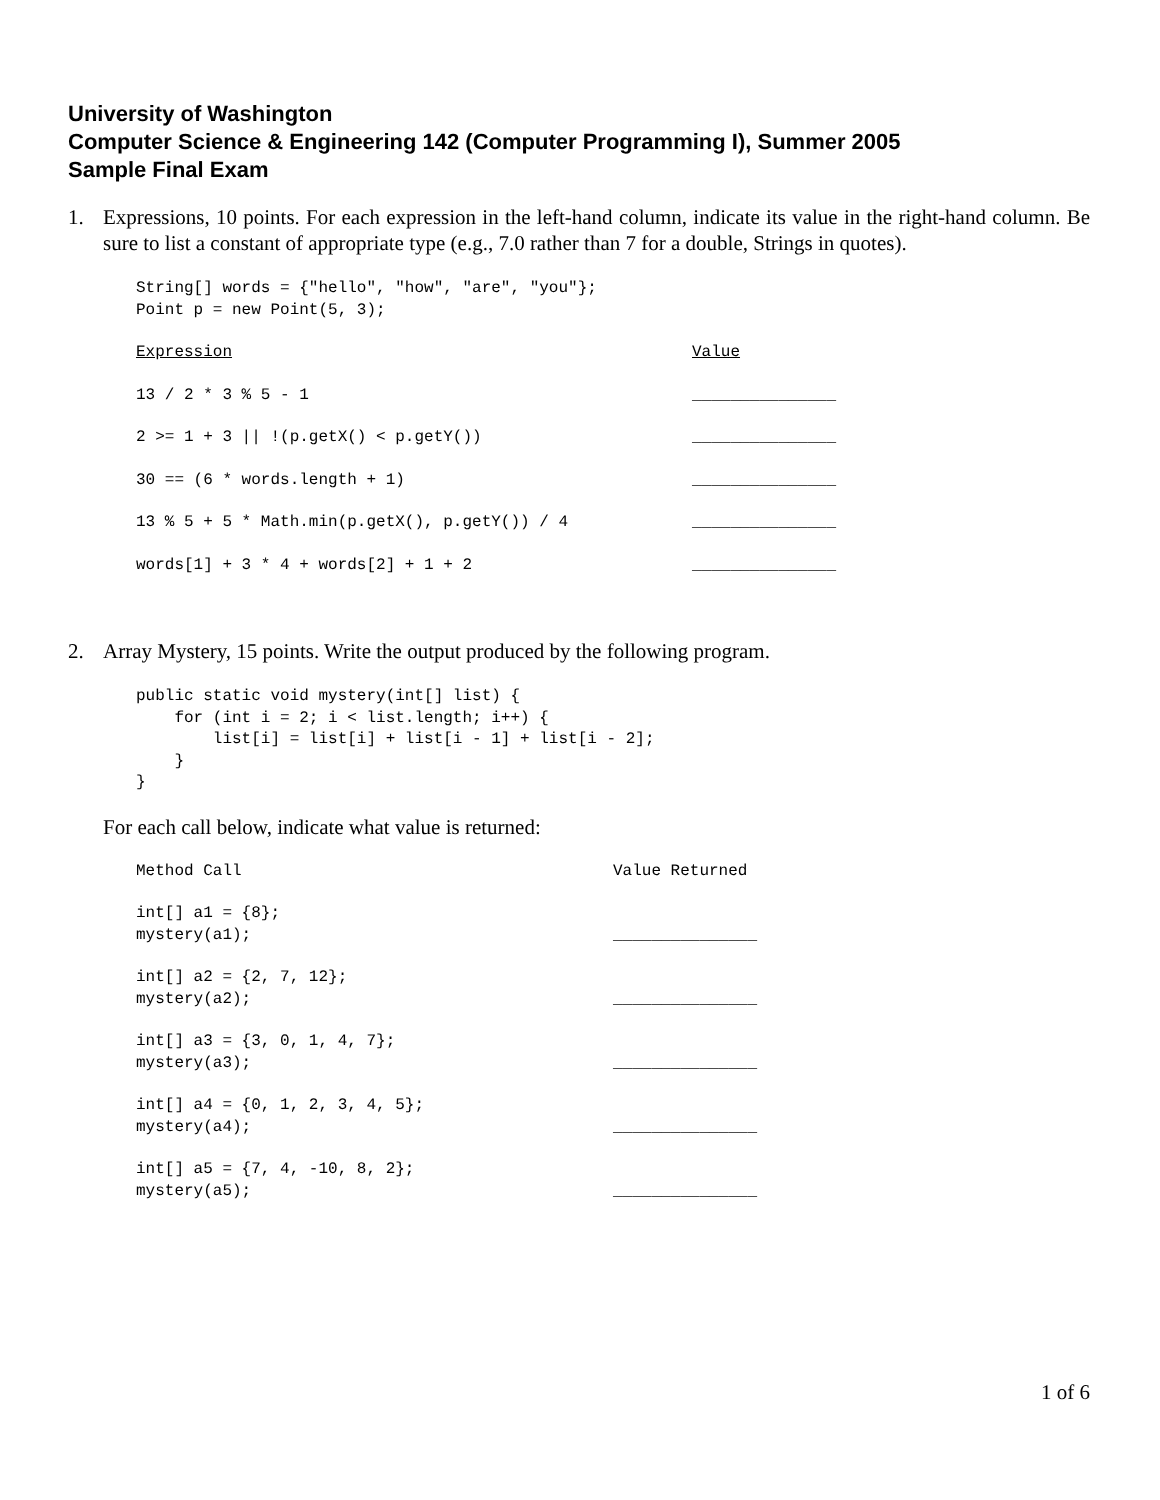University of Washington
Computer Science & Engineering 142 (Computer Programming I), Summer 2005
Sample Final Exam
1. Expressions, 10 points. For each expression in the left-hand column, indicate its value in the right-hand column. Be sure to list a constant of appropriate type (e.g., 7.0 rather than 7 for a double, Strings in quotes).
String[] words = {"hello", "how", "are", "you"};
Point p = new Point(5, 3);
Expression Value
13 / 2 * 3 % 5 - 1 _______________
2 >= 1 + 3 || !(p.getX() < p.getY()) _______________
30 == (6 * words.length + 1) _______________
13 % 5 + 5 * Math.min(p.getX(), p.getY()) / 4 _______________
words[1] + 3 * 4 + words[2] + 1 + 2 _______________
2. Array Mystery, 15 points. Write the output produced by the following program.
public static void mystery(int[] list) {
    for (int i = 2; i < list.length; i++) {
        list[i] = list[i] + list[i - 1] + list[i - 2];
    }
}
For each call below, indicate what value is returned:
Method Call Value Returned
int[] a1 = {8};
mystery(a1);
_______________
int[] a2 = {2, 7, 12};
mystery(a2);
_______________
int[] a3 = {3, 0, 1, 4, 7};
mystery(a3);
_______________
int[] a4 = {0, 1, 2, 3, 4, 5};
mystery(a4);
_______________
int[] a5 = {7, 4, -10, 8, 2};
mystery(a5);
_______________
1 of 6